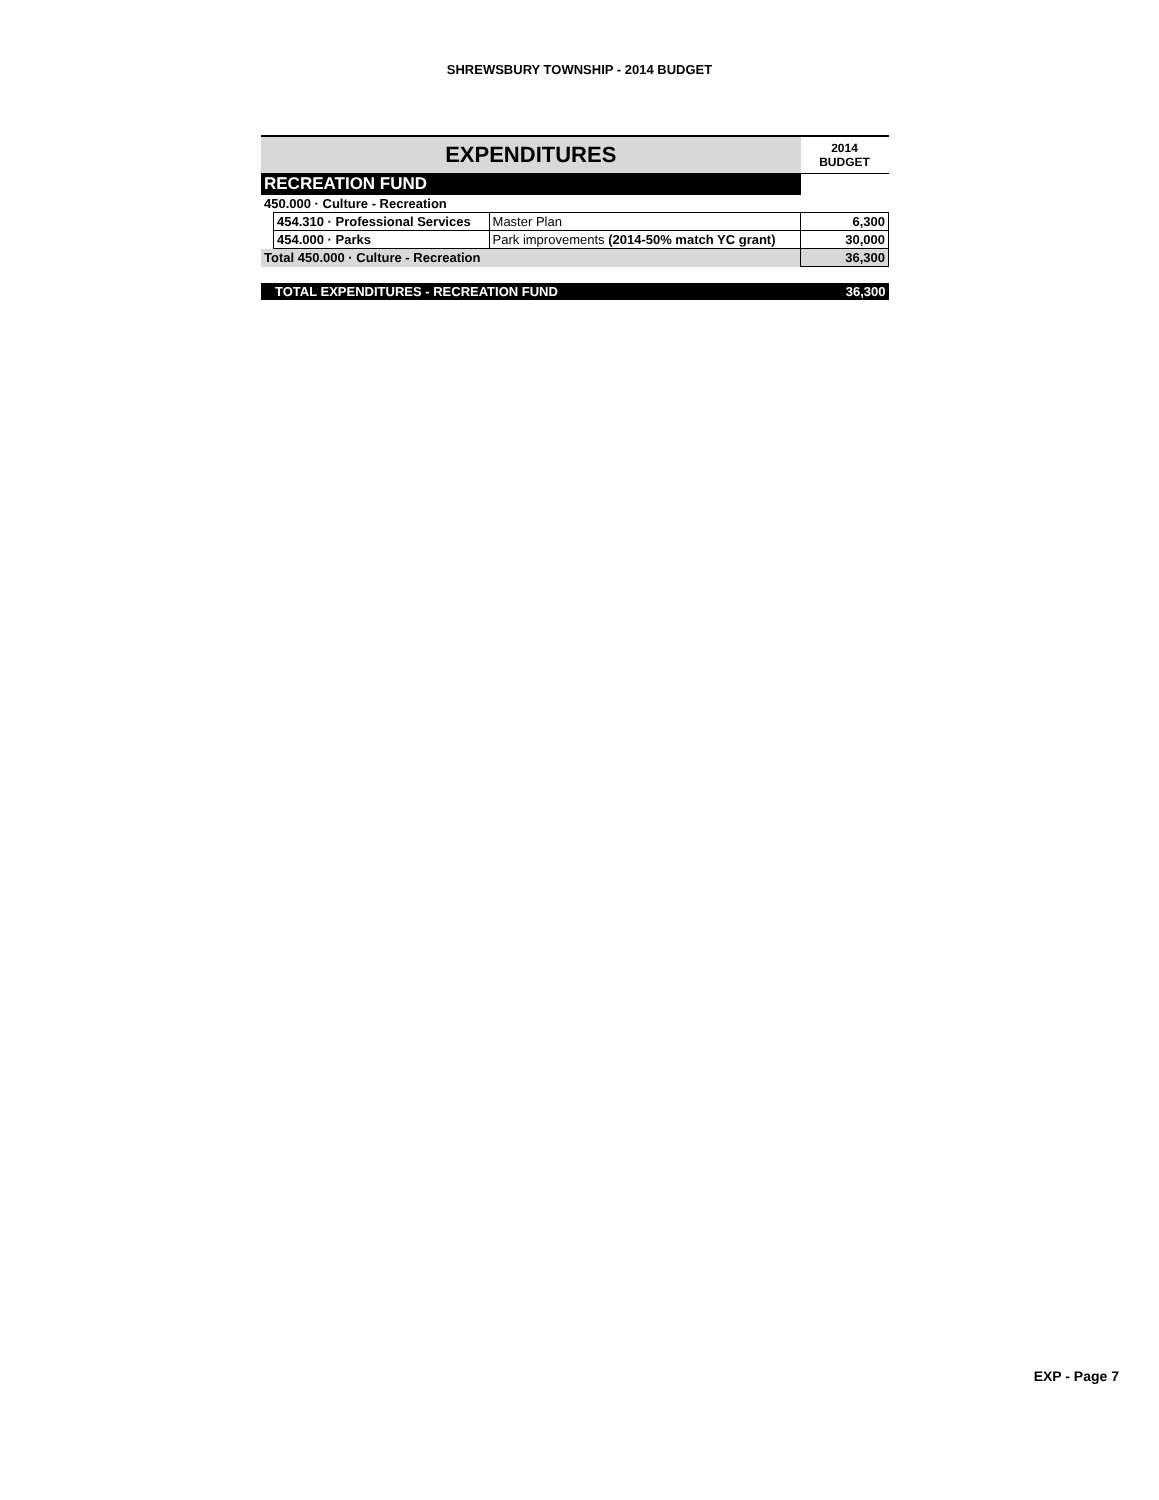SHREWSBURY TOWNSHIP - 2014 BUDGET
| EXPENDITURES | | | 2014 BUDGET |
| --- | --- | --- | --- |
| RECREATION FUND | | | |
| 450.000 · Culture - Recreation | | | |
| | 454.310 · Professional Services | Master Plan | 6,300 |
| | 454.000 · Parks | Park improvements (2014-50% match YC grant) | 30,000 |
| Total 450.000 · Culture - Recreation | | | 36,300 |
| TOTAL EXPENDITURES - RECREATION FUND | | | 36,300 |
EXP - Page 7